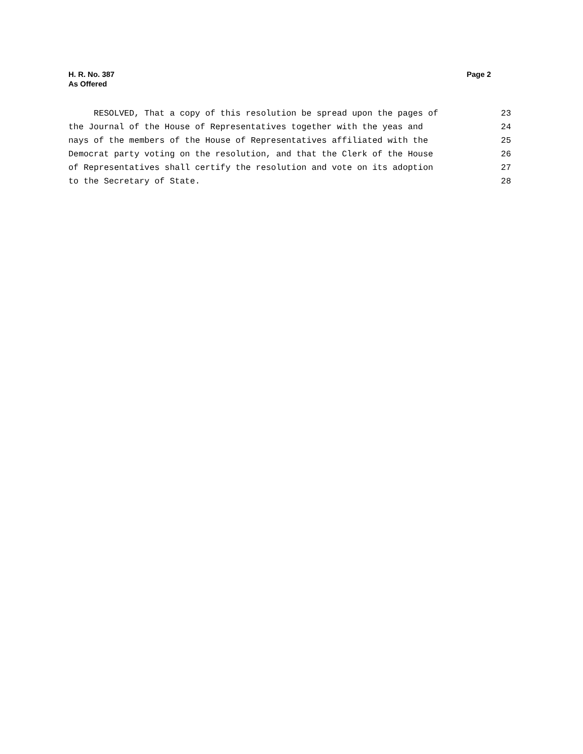H. R. No. 387
As Offered
Page 2
RESOLVED, That a copy of this resolution be spread upon the pages of 23
the Journal of the House of Representatives together with the yeas and 24
nays of the members of the House of Representatives affiliated with the 25
Democrat party voting on the resolution, and that the Clerk of the House 26
of Representatives shall certify the resolution and vote on its adoption 27
to the Secretary of State. 28